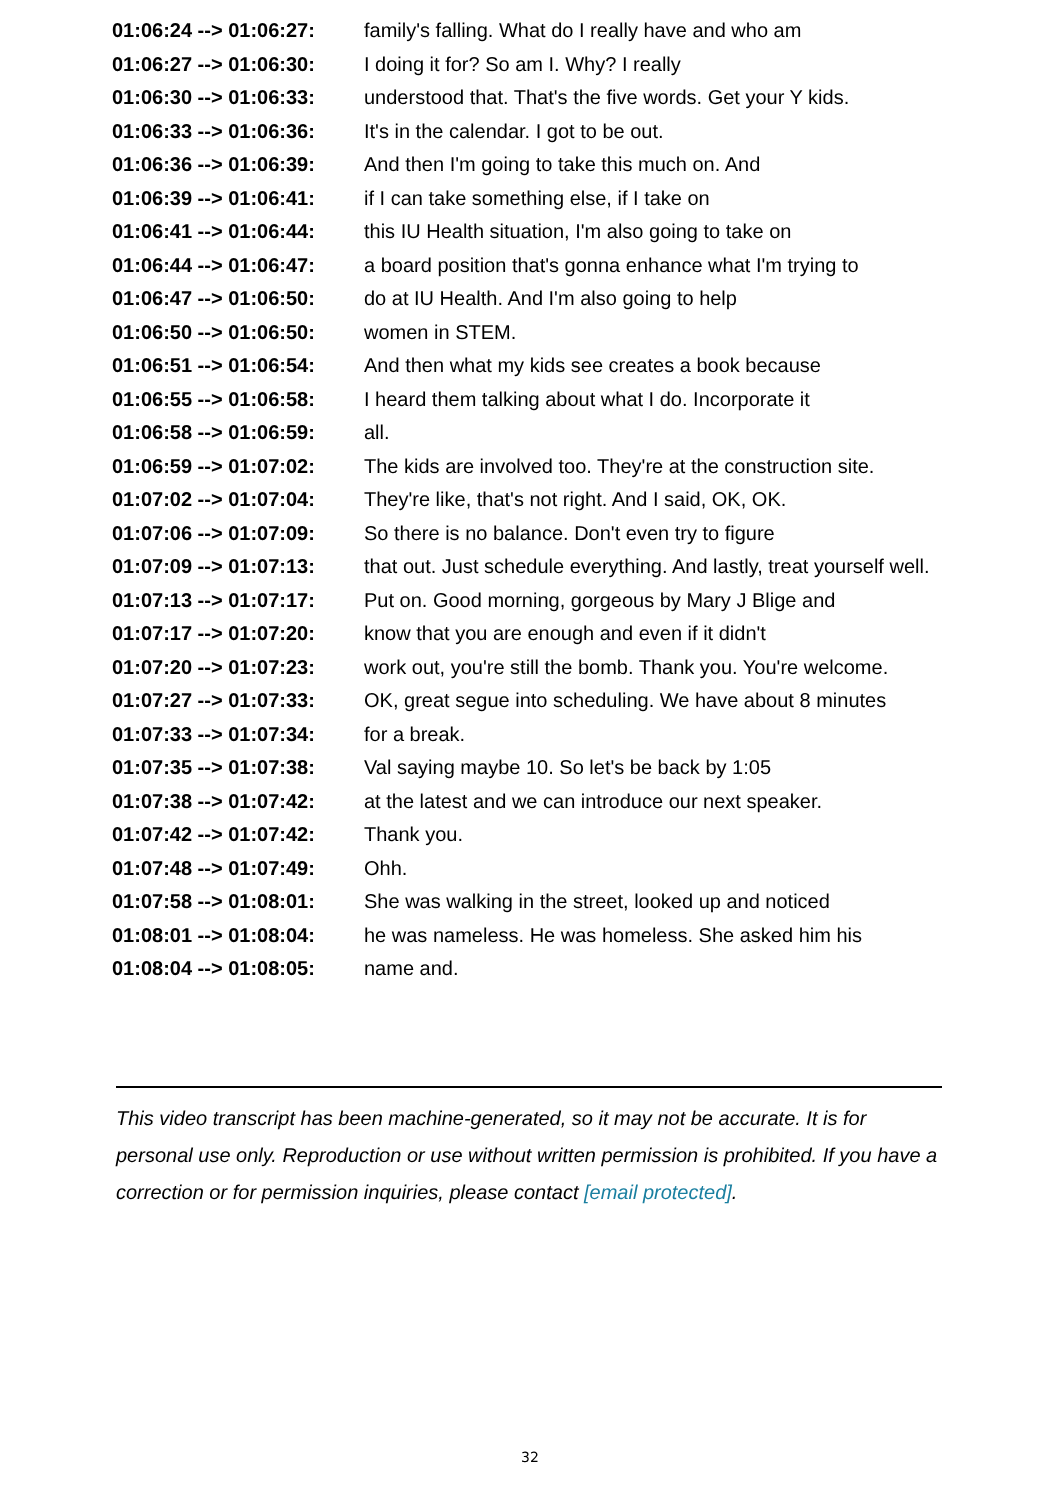| 01:06:24 --> 01:06:27: | family's falling. What do I really have and who am |
| 01:06:27 --> 01:06:30: | I doing it for? So am I. Why? I really |
| 01:06:30 --> 01:06:33: | understood that. That's the five words. Get your Y kids. |
| 01:06:33 --> 01:06:36: | It's in the calendar. I got to be out. |
| 01:06:36 --> 01:06:39: | And then I'm going to take this much on. And |
| 01:06:39 --> 01:06:41: | if I can take something else, if I take on |
| 01:06:41 --> 01:06:44: | this IU Health situation, I'm also going to take on |
| 01:06:44 --> 01:06:47: | a board position that's gonna enhance what I'm trying to |
| 01:06:47 --> 01:06:50: | do at IU Health. And I'm also going to help |
| 01:06:50 --> 01:06:50: | women in STEM. |
| 01:06:51 --> 01:06:54: | And then what my kids see creates a book because |
| 01:06:55 --> 01:06:58: | I heard them talking about what I do. Incorporate it |
| 01:06:58 --> 01:06:59: | all. |
| 01:06:59 --> 01:07:02: | The kids are involved too. They're at the construction site. |
| 01:07:02 --> 01:07:04: | They're like, that's not right. And I said, OK, OK. |
| 01:07:06 --> 01:07:09: | So there is no balance. Don't even try to figure |
| 01:07:09 --> 01:07:13: | that out. Just schedule everything. And lastly, treat yourself well. |
| 01:07:13 --> 01:07:17: | Put on. Good morning, gorgeous by Mary J Blige and |
| 01:07:17 --> 01:07:20: | know that you are enough and even if it didn't |
| 01:07:20 --> 01:07:23: | work out, you're still the bomb. Thank you. You're welcome. |
| 01:07:27 --> 01:07:33: | OK, great segue into scheduling. We have about 8 minutes |
| 01:07:33 --> 01:07:34: | for a break. |
| 01:07:35 --> 01:07:38: | Val saying maybe 10. So let's be back by 1:05 |
| 01:07:38 --> 01:07:42: | at the latest and we can introduce our next speaker. |
| 01:07:42 --> 01:07:42: | Thank you. |
| 01:07:48 --> 01:07:49: | Ohh. |
| 01:07:58 --> 01:08:01: | She was walking in the street, looked up and noticed |
| 01:08:01 --> 01:08:04: | he was nameless. He was homeless. She asked him his |
| 01:08:04 --> 01:08:05: | name and. |
This video transcript has been machine-generated, so it may not be accurate. It is for personal use only. Reproduction or use without written permission is prohibited. If you have a correction or for permission inquiries, please contact [email protected].
32